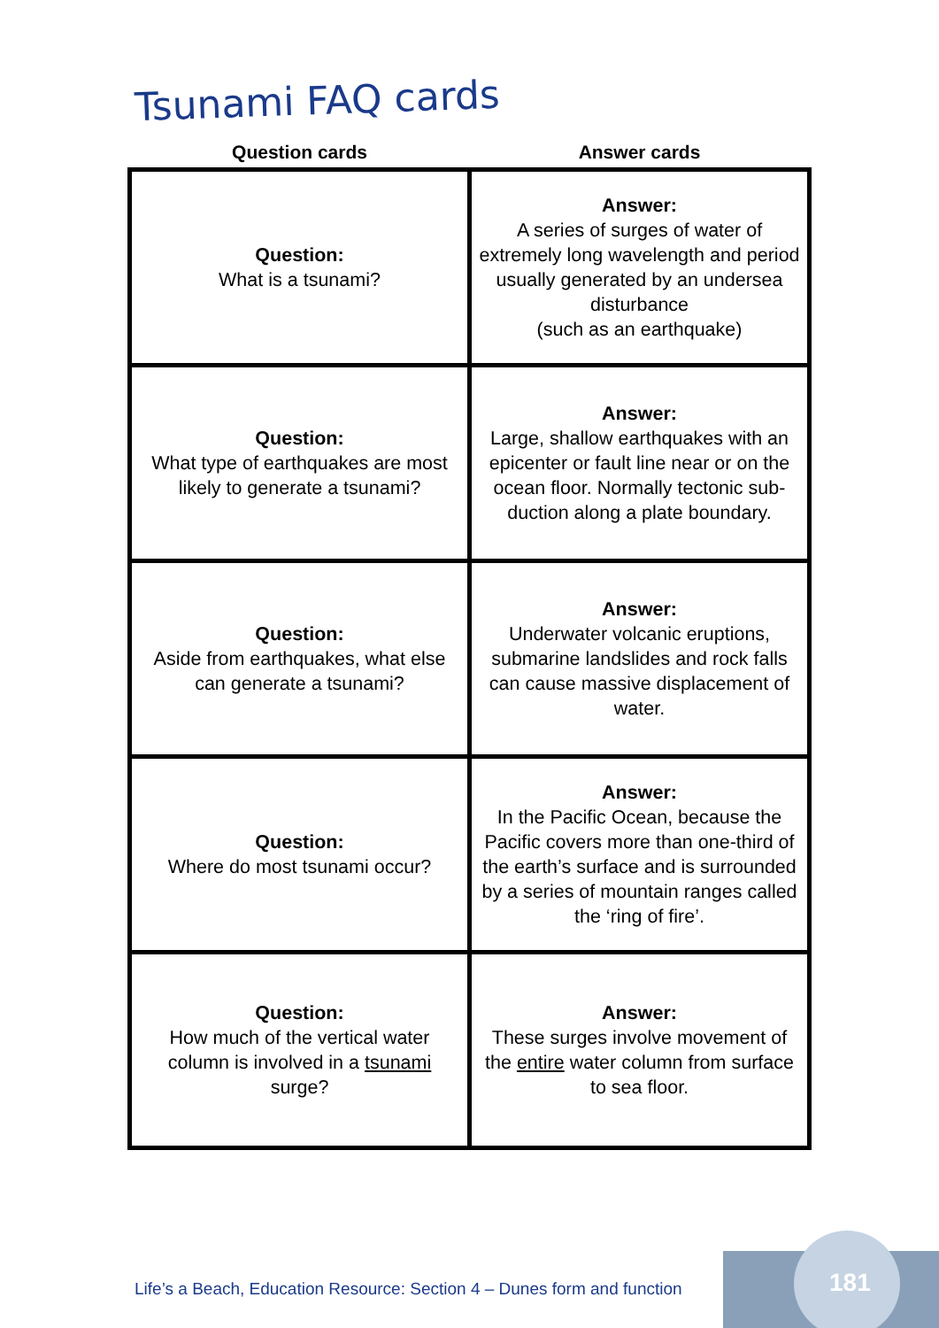Tsunami FAQ cards
| Question cards | Answer cards |
| --- | --- |
| Question: What is a tsunami? | Answer: A series of surges of water of extremely long wavelength and period usually generated by an undersea disturbance (such as an earthquake) |
| Question: What type of earthquakes are most likely to generate a tsunami? | Answer: Large, shallow earthquakes with an epicenter or fault line near or on the ocean floor. Normally tectonic sub-duction along a plate boundary. |
| Question: Aside from earthquakes, what else can generate a tsunami? | Answer: Underwater volcanic eruptions, submarine landslides and rock falls can cause massive displacement of water. |
| Question: Where do most tsunami occur? | Answer: In the Pacific Ocean, because the Pacific covers more than one-third of the earth’s surface and is surrounded by a series of mountain ranges called the ‘ring of fire’. |
| Question: How much of the vertical water column is involved in a tsunami surge? | Answer: These surges involve movement of the entire water column from surface to sea floor. |
Life’s a Beach, Education Resource: Section 4 – Dunes form and function
181